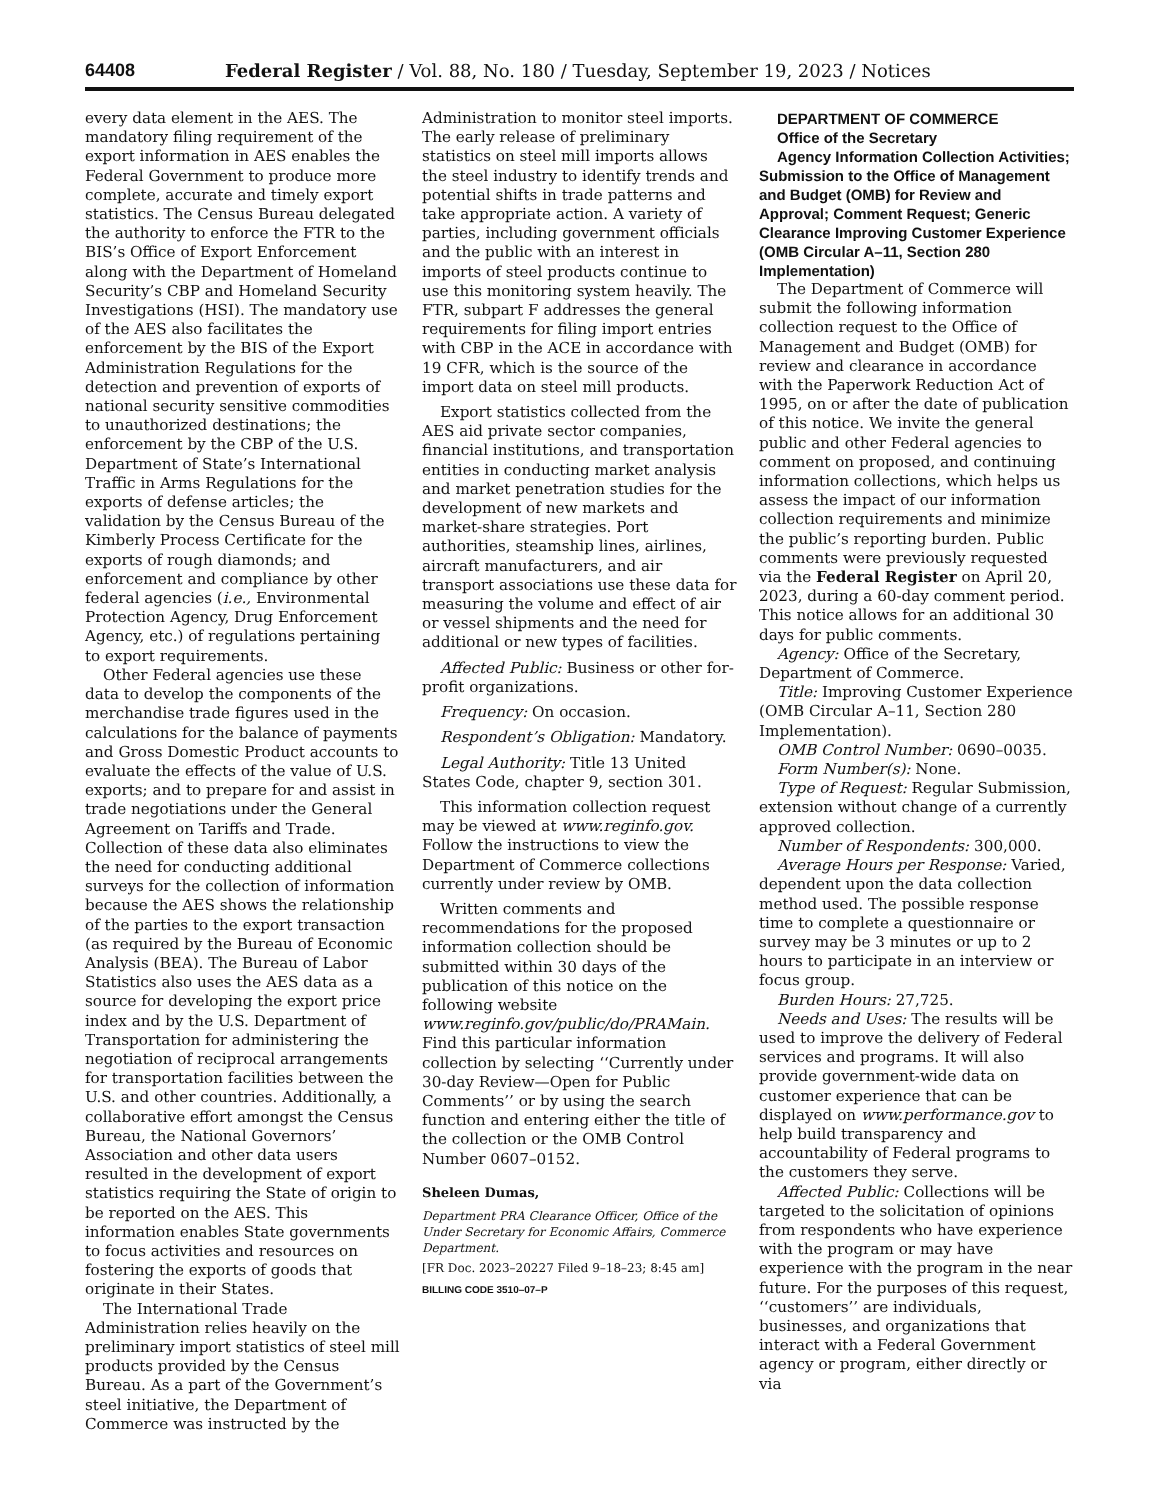64408 Federal Register / Vol. 88, No. 180 / Tuesday, September 19, 2023 / Notices
every data element in the AES. The mandatory filing requirement of the export information in AES enables the Federal Government to produce more complete, accurate and timely export statistics. The Census Bureau delegated the authority to enforce the FTR to the BIS’s Office of Export Enforcement along with the Department of Homeland Security’s CBP and Homeland Security Investigations (HSI). The mandatory use of the AES also facilitates the enforcement by the BIS of the Export Administration Regulations for the detection and prevention of exports of national security sensitive commodities to unauthorized destinations; the enforcement by the CBP of the U.S. Department of State’s International Traffic in Arms Regulations for the exports of defense articles; the validation by the Census Bureau of the Kimberly Process Certificate for the exports of rough diamonds; and enforcement and compliance by other federal agencies (i.e., Environmental Protection Agency, Drug Enforcement Agency, etc.) of regulations pertaining to export requirements.
Other Federal agencies use these data to develop the components of the merchandise trade figures used in the calculations for the balance of payments and Gross Domestic Product accounts to evaluate the effects of the value of U.S. exports; and to prepare for and assist in trade negotiations under the General Agreement on Tariffs and Trade. Collection of these data also eliminates the need for conducting additional surveys for the collection of information because the AES shows the relationship of the parties to the export transaction (as required by the Bureau of Economic Analysis (BEA). The Bureau of Labor Statistics also uses the AES data as a source for developing the export price index and by the U.S. Department of Transportation for administering the negotiation of reciprocal arrangements for transportation facilities between the U.S. and other countries. Additionally, a collaborative effort amongst the Census Bureau, the National Governors’ Association and other data users resulted in the development of export statistics requiring the State of origin to be reported on the AES. This information enables State governments to focus activities and resources on fostering the exports of goods that originate in their States.
The International Trade Administration relies heavily on the preliminary import statistics of steel mill products provided by the Census Bureau. As a part of the Government’s steel initiative, the Department of Commerce was instructed by the
Administration to monitor steel imports. The early release of preliminary statistics on steel mill imports allows the steel industry to identify trends and potential shifts in trade patterns and take appropriate action. A variety of parties, including government officials and the public with an interest in imports of steel products continue to use this monitoring system heavily. The FTR, subpart F addresses the general requirements for filing import entries with CBP in the ACE in accordance with 19 CFR, which is the source of the import data on steel mill products.
Export statistics collected from the AES aid private sector companies, financial institutions, and transportation entities in conducting market analysis and market penetration studies for the development of new markets and market-share strategies. Port authorities, steamship lines, airlines, aircraft manufacturers, and air transport associations use these data for measuring the volume and effect of air or vessel shipments and the need for additional or new types of facilities.
Affected Public: Business or other for-profit organizations.
Frequency: On occasion.
Respondent’s Obligation: Mandatory.
Legal Authority: Title 13 United States Code, chapter 9, section 301.
This information collection request may be viewed at www.reginfo.gov. Follow the instructions to view the Department of Commerce collections currently under review by OMB.
Written comments and recommendations for the proposed information collection should be submitted within 30 days of the publication of this notice on the following website www.reginfo.gov/public/do/PRAMain. Find this particular information collection by selecting ‘‘Currently under 30-day Review—Open for Public Comments’’ or by using the search function and entering either the title of the collection or the OMB Control Number 0607–0152.
Sheleen Dumas,
Department PRA Clearance Officer, Office of the Under Secretary for Economic Affairs, Commerce Department.
[FR Doc. 2023–20227 Filed 9–18–23; 8:45 am]
BILLING CODE 3510–07–P
DEPARTMENT OF COMMERCE
Office of the Secretary
Agency Information Collection Activities; Submission to the Office of Management and Budget (OMB) for Review and Approval; Comment Request; Generic Clearance Improving Customer Experience (OMB Circular A–11, Section 280 Implementation)
The Department of Commerce will submit the following information collection request to the Office of Management and Budget (OMB) for review and clearance in accordance with the Paperwork Reduction Act of 1995, on or after the date of publication of this notice. We invite the general public and other Federal agencies to comment on proposed, and continuing information collections, which helps us assess the impact of our information collection requirements and minimize the public’s reporting burden. Public comments were previously requested via the Federal Register on April 20, 2023, during a 60-day comment period. This notice allows for an additional 30 days for public comments.
Agency: Office of the Secretary, Department of Commerce.
Title: Improving Customer Experience (OMB Circular A–11, Section 280 Implementation).
OMB Control Number: 0690–0035.
Form Number(s): None.
Type of Request: Regular Submission, extension without change of a currently approved collection.
Number of Respondents: 300,000.
Average Hours per Response: Varied, dependent upon the data collection method used. The possible response time to complete a questionnaire or survey may be 3 minutes or up to 2 hours to participate in an interview or focus group.
Burden Hours: 27,725.
Needs and Uses: The results will be used to improve the delivery of Federal services and programs. It will also provide government-wide data on customer experience that can be displayed on www.performance.gov to help build transparency and accountability of Federal programs to the customers they serve.
Affected Public: Collections will be targeted to the solicitation of opinions from respondents who have experience with the program or may have experience with the program in the near future. For the purposes of this request, ‘‘customers’’ are individuals, businesses, and organizations that interact with a Federal Government agency or program, either directly or via